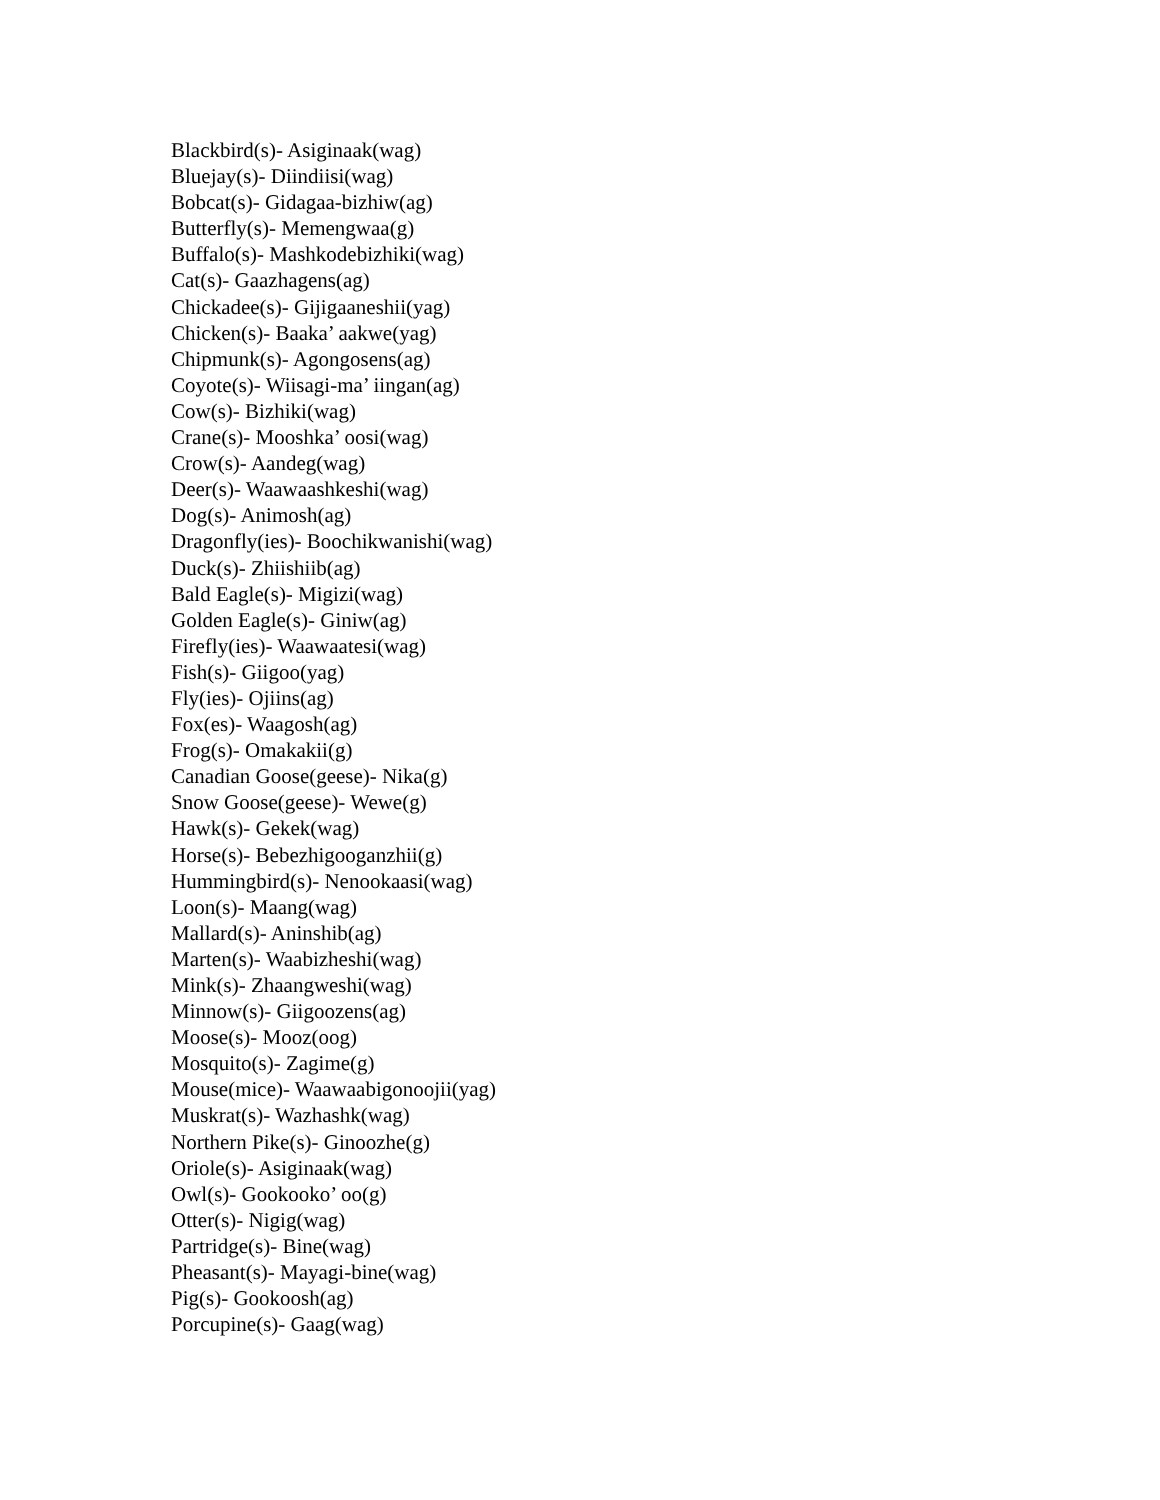Blackbird(s)- Asiginaak(wag)
Bluejay(s)- Diindiisi(wag)
Bobcat(s)- Gidagaa-bizhiw(ag)
Butterfly(s)- Memengwaa(g)
Buffalo(s)- Mashkodebizhiki(wag)
Cat(s)- Gaazhagens(ag)
Chickadee(s)- Gijigaaneshii(yag)
Chicken(s)- Baaka’ aakwe(yag)
Chipmunk(s)- Agongosens(ag)
Coyote(s)- Wiisagi-ma’ iingan(ag)
Cow(s)- Bizhiki(wag)
Crane(s)- Mooshka’ oosi(wag)
Crow(s)- Aandeg(wag)
Deer(s)- Waawaashkeshi(wag)
Dog(s)- Animosh(ag)
Dragonfly(ies)- Boochikwanishi(wag)
Duck(s)- Zhiishiib(ag)
Bald Eagle(s)- Migizi(wag)
Golden Eagle(s)- Giniw(ag)
Firefly(ies)- Waawaatesi(wag)
Fish(s)- Giigoo(yag)
Fly(ies)- Ojiins(ag)
Fox(es)- Waagosh(ag)
Frog(s)- Omakakii(g)
Canadian Goose(geese)- Nika(g)
Snow Goose(geese)- Wewe(g)
Hawk(s)- Gekek(wag)
Horse(s)- Bebezhigooganzhii(g)
Hummingbird(s)- Nenookaasi(wag)
Loon(s)- Maang(wag)
Mallard(s)- Aninshib(ag)
Marten(s)- Waabizheshi(wag)
Mink(s)- Zhaangweshi(wag)
Minnow(s)- Giigoozens(ag)
Moose(s)- Mooz(oog)
Mosquito(s)- Zagime(g)
Mouse(mice)- Waawaabigonoojii(yag)
Muskrat(s)- Wazhashk(wag)
Northern Pike(s)- Ginoozhe(g)
Oriole(s)- Asiginaak(wag)
Owl(s)- Gookooko’ oo(g)
Otter(s)- Nigig(wag)
Partridge(s)- Bine(wag)
Pheasant(s)- Mayagi-bine(wag)
Pig(s)- Gookoosh(ag)
Porcupine(s)- Gaag(wag)